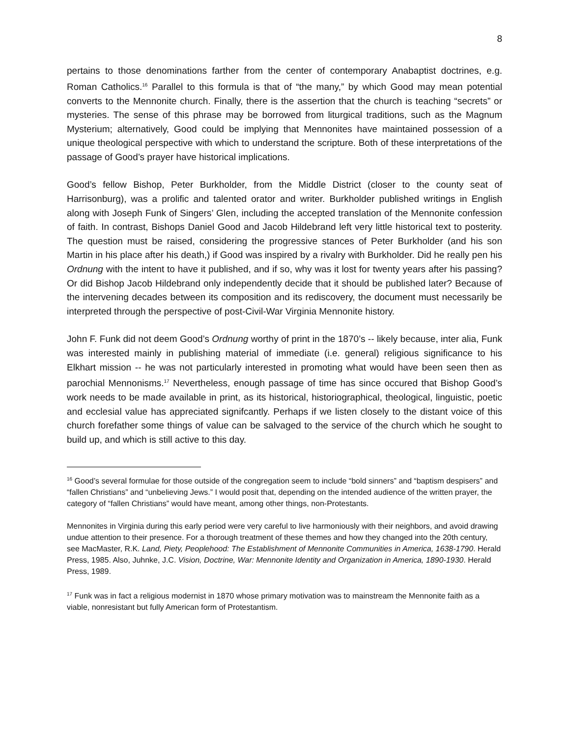8
pertains to those denominations farther from the center of contemporary Anabaptist doctrines, e.g. Roman Catholics.<sup>16</sup> Parallel to this formula is that of “the many,” by which Good may mean potential converts to the Mennonite church. Finally, there is the assertion that the church is teaching “secrets” or mysteries. The sense of this phrase may be borrowed from liturgical traditions, such as the Magnum Mysterium; alternatively, Good could be implying that Mennonites have maintained possession of a unique theological perspective with which to understand the scripture. Both of these interpretations of the passage of Good’s prayer have historical implications.
Good’s fellow Bishop, Peter Burkholder, from the Middle District (closer to the county seat of Harrisonburg), was a prolific and talented orator and writer. Burkholder published writings in English along with Joseph Funk of Singers’ Glen, including the accepted translation of the Mennonite confession of faith. In contrast, Bishops Daniel Good and Jacob Hildebrand left very little historical text to posterity. The question must be raised, considering the progressive stances of Peter Burkholder (and his son Martin in his place after his death,) if Good was inspired by a rivalry with Burkholder. Did he really pen his Ordnung with the intent to have it published, and if so, why was it lost for twenty years after his passing? Or did Bishop Jacob Hildebrand only independently decide that it should be published later? Because of the intervening decades between its composition and its rediscovery, the document must necessarily be interpreted through the perspective of post-Civil-War Virginia Mennonite history.
John F. Funk did not deem Good’s Ordnung worthy of print in the 1870’s -- likely because, inter alia, Funk was interested mainly in publishing material of immediate (i.e. general) religious significance to his Elkhart mission -- he was not particularly interested in promoting what would have been seen then as parochial Mennonisms.<sup>17</sup> Nevertheless, enough passage of time has since occured that Bishop Good’s work needs to be made available in print, as its historical, historiographical, theological, linguistic, poetic and ecclesial value has appreciated signifcantly. Perhaps if we listen closely to the distant voice of this church forefather some things of value can be salvaged to the service of the church which he sought to build up, and which is still active to this day.
<sup>16</sup> Good’s several formulae for those outside of the congregation seem to include “bold sinners” and “baptism despisers” and “fallen Christians” and “unbelieving Jews.” I would posit that, depending on the intended audience of the written prayer, the category of “fallen Christians” would have meant, among other things, non-Protestants.
Mennonites in Virginia during this early period were very careful to live harmoniously with their neighbors, and avoid drawing undue attention to their presence. For a thorough treatment of these themes and how they changed into the 20th century, see MacMaster, R.K. Land, Piety, Peoplehood: The Establishment of Mennonite Communities in America, 1638-1790. Herald Press, 1985. Also, Juhnke, J.C. Vision, Doctrine, War: Mennonite Identity and Organization in America, 1890-1930. Herald Press, 1989.
<sup>17</sup> Funk was in fact a religious modernist in 1870 whose primary motivation was to mainstream the Mennonite faith as a viable, nonresistant but fully American form of Protestantism.